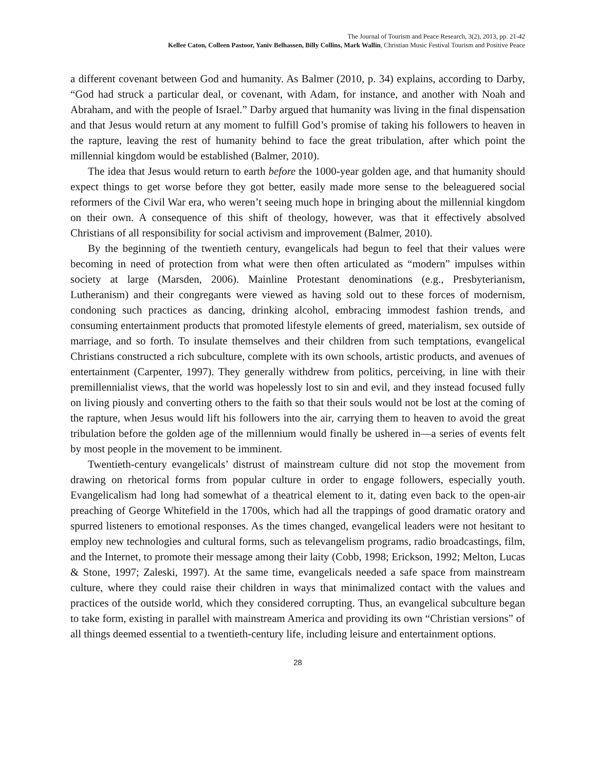The Journal of Tourism and Peace Research, 3(2), 2013, pp. 21-42
Kellee Caton, Colleen Pastoor, Yaniv Belhassen, Billy Collins, Mark Wallin, Christian Music Festival Tourism and Positive Peace
a different covenant between God and humanity. As Balmer (2010, p. 34) explains, according to Darby, “God had struck a particular deal, or covenant, with Adam, for instance, and another with Noah and Abraham, and with the people of Israel.” Darby argued that humanity was living in the final dispensation and that Jesus would return at any moment to fulfill God’s promise of taking his followers to heaven in the rapture, leaving the rest of humanity behind to face the great tribulation, after which point the millennial kingdom would be established (Balmer, 2010).
The idea that Jesus would return to earth before the 1000-year golden age, and that humanity should expect things to get worse before they got better, easily made more sense to the beleaguered social reformers of the Civil War era, who weren’t seeing much hope in bringing about the millennial kingdom on their own. A consequence of this shift of theology, however, was that it effectively absolved Christians of all responsibility for social activism and improvement (Balmer, 2010).
By the beginning of the twentieth century, evangelicals had begun to feel that their values were becoming in need of protection from what were then often articulated as “modern” impulses within society at large (Marsden, 2006). Mainline Protestant denominations (e.g., Presbyterianism, Lutheranism) and their congregants were viewed as having sold out to these forces of modernism, condoning such practices as dancing, drinking alcohol, embracing immodest fashion trends, and consuming entertainment products that promoted lifestyle elements of greed, materialism, sex outside of marriage, and so forth. To insulate themselves and their children from such temptations, evangelical Christians constructed a rich subculture, complete with its own schools, artistic products, and avenues of entertainment (Carpenter, 1997). They generally withdrew from politics, perceiving, in line with their premillennialist views, that the world was hopelessly lost to sin and evil, and they instead focused fully on living piously and converting others to the faith so that their souls would not be lost at the coming of the rapture, when Jesus would lift his followers into the air, carrying them to heaven to avoid the great tribulation before the golden age of the millennium would finally be ushered in—a series of events felt by most people in the movement to be imminent.
Twentieth-century evangelicals’ distrust of mainstream culture did not stop the movement from drawing on rhetorical forms from popular culture in order to engage followers, especially youth. Evangelicalism had long had somewhat of a theatrical element to it, dating even back to the open-air preaching of George Whitefield in the 1700s, which had all the trappings of good dramatic oratory and spurred listeners to emotional responses. As the times changed, evangelical leaders were not hesitant to employ new technologies and cultural forms, such as televangelism programs, radio broadcastings, film, and the Internet, to promote their message among their laity (Cobb, 1998; Erickson, 1992; Melton, Lucas & Stone, 1997; Zaleski, 1997). At the same time, evangelicals needed a safe space from mainstream culture, where they could raise their children in ways that minimalized contact with the values and practices of the outside world, which they considered corrupting. Thus, an evangelical subculture began to take form, existing in parallel with mainstream America and providing its own “Christian versions” of all things deemed essential to a twentieth-century life, including leisure and entertainment options.
28